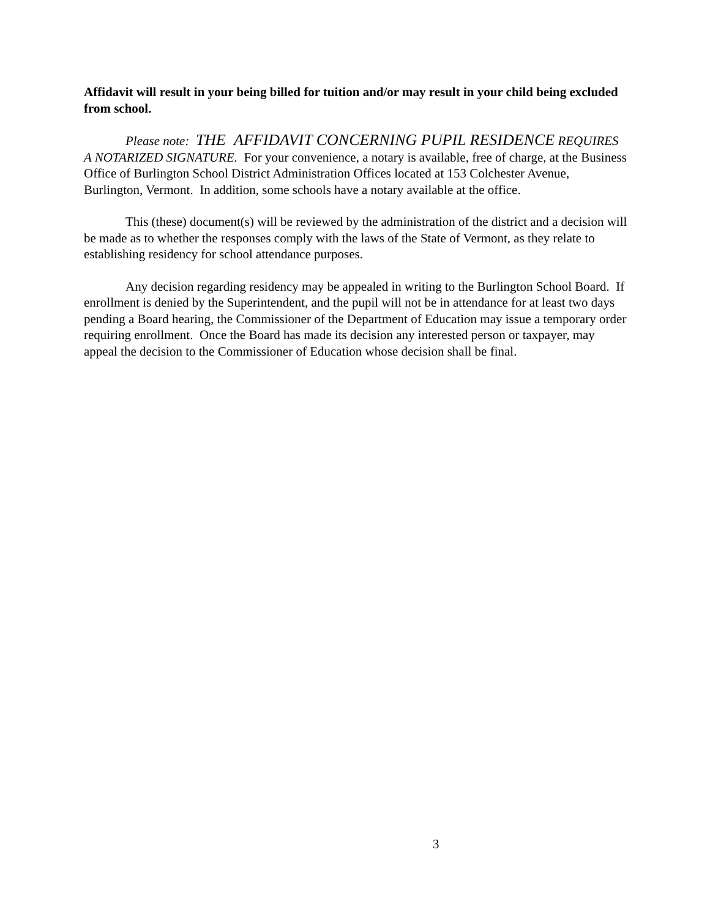Affidavit will result in your being billed for tuition and/or may result in your child being excluded from school.
Please note: THE AFFIDAVIT CONCERNING PUPIL RESIDENCE REQUIRES A NOTARIZED SIGNATURE. For your convenience, a notary is available, free of charge, at the Business Office of Burlington School District Administration Offices located at 153 Colchester Avenue, Burlington, Vermont. In addition, some schools have a notary available at the office.
This (these) document(s) will be reviewed by the administration of the district and a decision will be made as to whether the responses comply with the laws of the State of Vermont, as they relate to establishing residency for school attendance purposes.
Any decision regarding residency may be appealed in writing to the Burlington School Board. If enrollment is denied by the Superintendent, and the pupil will not be in attendance for at least two days pending a Board hearing, the Commissioner of the Department of Education may issue a temporary order requiring enrollment. Once the Board has made its decision any interested person or taxpayer, may appeal the decision to the Commissioner of Education whose decision shall be final.
3